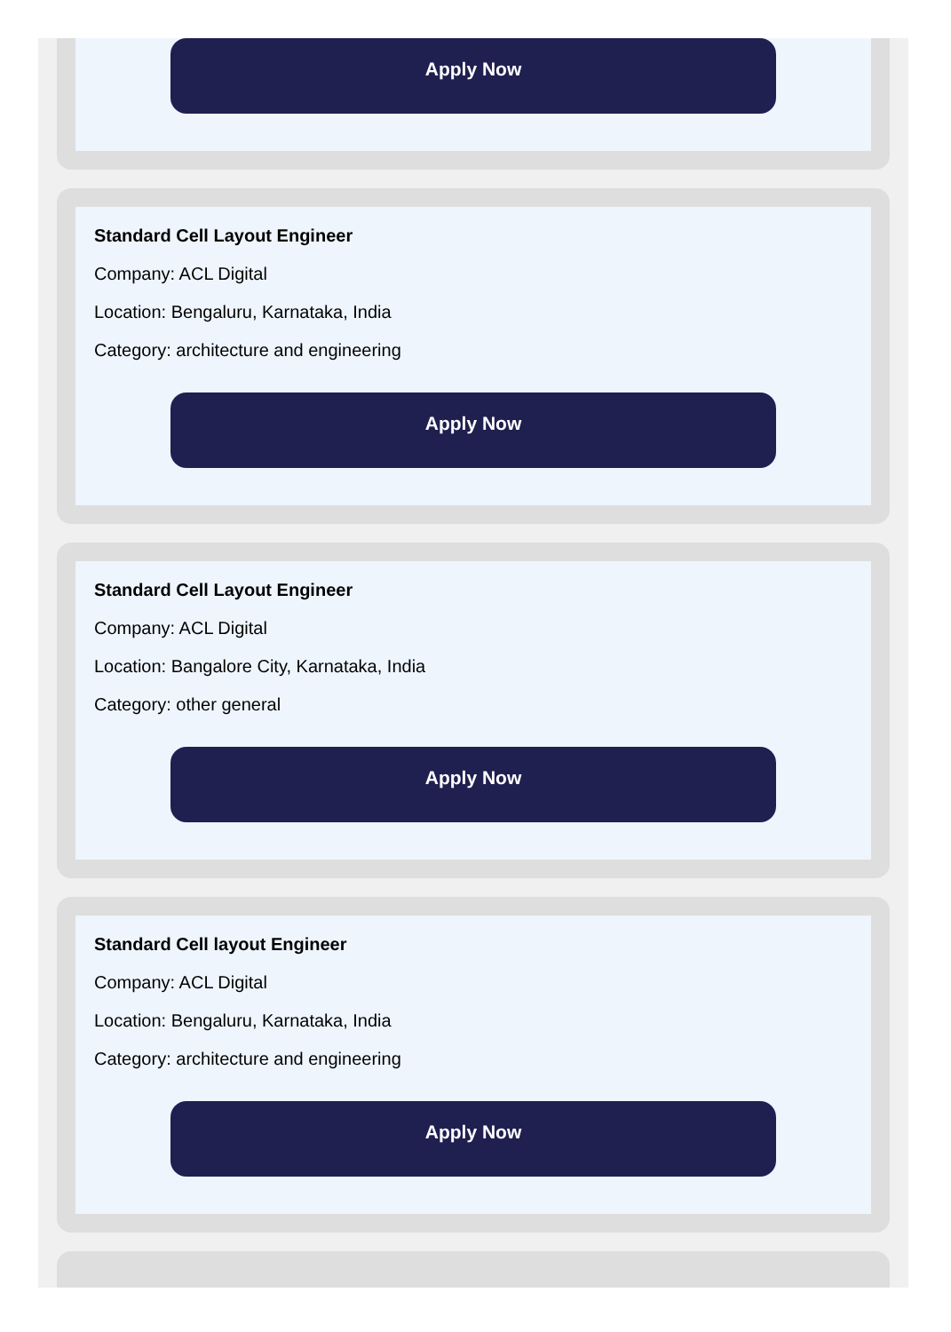Apply Now
Standard Cell Layout Engineer
Company: ACL Digital
Location: Bengaluru, Karnataka, India
Category: architecture and engineering
Apply Now
Standard Cell Layout Engineer
Company: ACL Digital
Location: Bangalore City, Karnataka, India
Category: other general
Apply Now
Standard Cell layout Engineer
Company: ACL Digital
Location: Bengaluru, Karnataka, India
Category: architecture and engineering
Apply Now